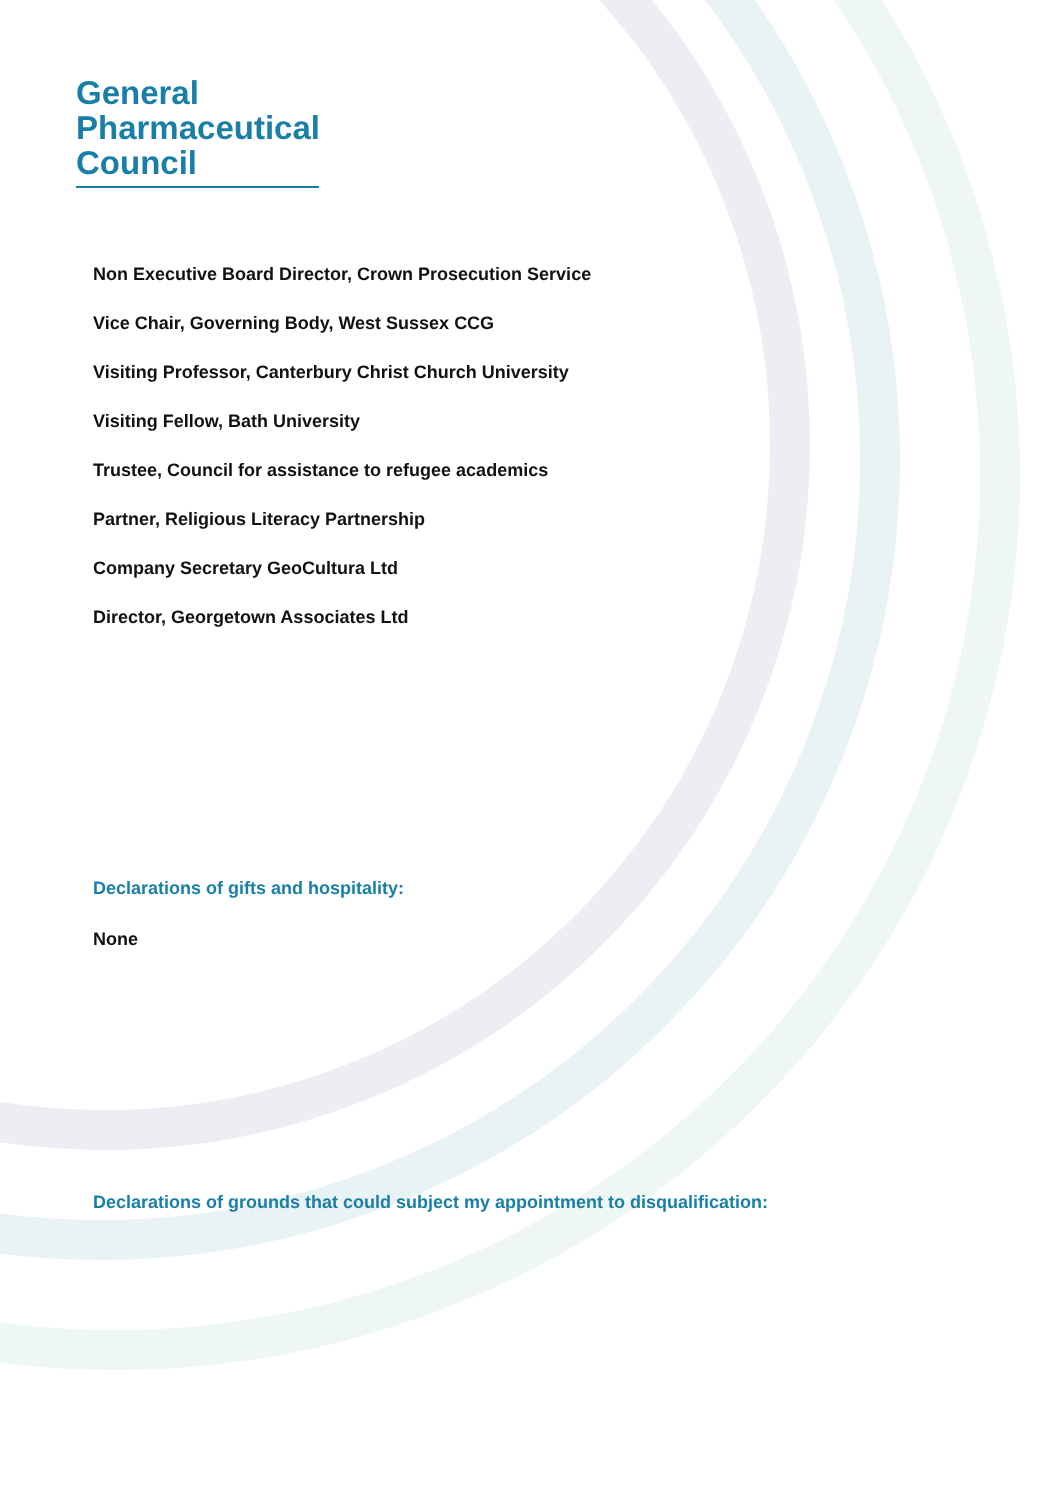General
Pharmaceutical
Council
Non Executive Board Director, Crown Prosecution Service
Vice Chair, Governing Body, West Sussex CCG
Visiting Professor, Canterbury Christ Church University
Visiting Fellow, Bath University
Trustee, Council for assistance to refugee academics
Partner, Religious Literacy Partnership
Company Secretary GeoCultura Ltd
Director, Georgetown Associates Ltd
Declarations of gifts and hospitality:
None
Declarations of grounds that could subject my appointment to disqualification: